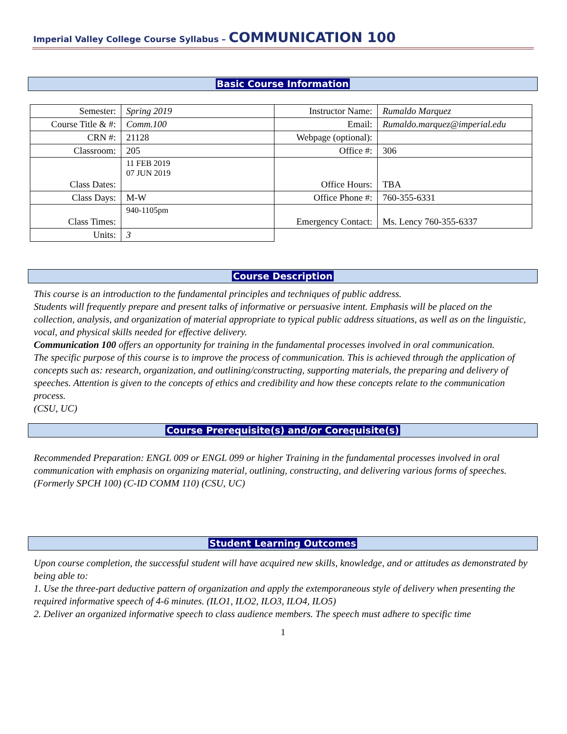Imperial Valley College Course Syllabus – COMMUNICATION 100
Basic Course Information
| Semester: | Spring 2019 | Instructor Name: | Rumaldo Marquez |
| Course Title & #: | Comm.100 | Email: | Rumaldo.marquez@imperial.edu |
| CRN #: | 21128 | Webpage (optional): | |
| Classroom: | 205 | Office #: | 306 |
| Class Dates: | 11 FEB 2019 07 JUN 2019 | Office Hours: | TBA |
| Class Days: | M-W | Office Phone #: | 760-355-6331 |
| Class Times: | 940-1105pm | Emergency Contact: | Ms. Lency 760-355-6337 |
| Units: | 3 | | |
Course Description
This course is an introduction to the fundamental principles and techniques of public address.
Students will frequently prepare and present talks of informative or persuasive intent. Emphasis will be placed on the collection, analysis, and organization of material appropriate to typical public address situations, as well as on the linguistic, vocal, and physical skills needed for effective delivery.
Communication 100 offers an opportunity for training in the fundamental processes involved in oral communication.
The specific purpose of this course is to improve the process of communication. This is achieved through the application of concepts such as: research, organization, and outlining/constructing, supporting materials, the preparing and delivery of speeches. Attention is given to the concepts of ethics and credibility and how these concepts relate to the communication process.
(CSU, UC)
Course Prerequisite(s) and/or Corequisite(s)
Recommended Preparation: ENGL 009 or ENGL 099 or higher Training in the fundamental processes involved in oral communication with emphasis on organizing material, outlining, constructing, and delivering various forms of speeches. (Formerly SPCH 100) (C-ID COMM 110) (CSU, UC)
Student Learning Outcomes
Upon course completion, the successful student will have acquired new skills, knowledge, and or attitudes as demonstrated by being able to:
1. Use the three-part deductive pattern of organization and apply the extemporaneous style of delivery when presenting the required informative speech of 4-6 minutes. (ILO1, ILO2, ILO3, ILO4, ILO5)
2. Deliver an organized informative speech to class audience members. The speech must adhere to specific time
1